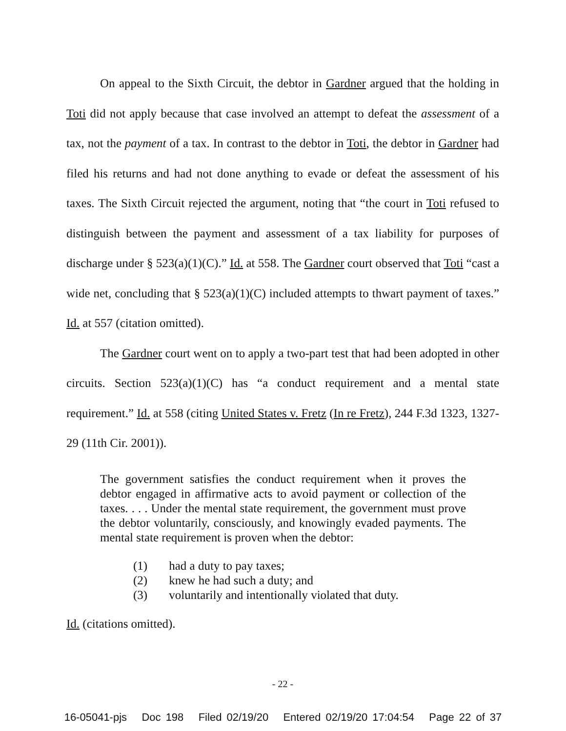On appeal to the Sixth Circuit, the debtor in Gardner argued that the holding in Toti did not apply because that case involved an attempt to defeat the assessment of a tax, not the payment of a tax. In contrast to the debtor in Toti, the debtor in Gardner had filed his returns and had not done anything to evade or defeat the assessment of his taxes. The Sixth Circuit rejected the argument, noting that “the court in Toti refused to distinguish between the payment and assessment of a tax liability for purposes of discharge under § 523(a)(1)(C).” Id. at 558. The Gardner court observed that Toti “cast a wide net, concluding that § 523(a)(1)(C) included attempts to thwart payment of taxes.” Id. at 557 (citation omitted).
The Gardner court went on to apply a two-part test that had been adopted in other circuits. Section 523(a)(1)(C) has “a conduct requirement and a mental state requirement.” Id. at 558 (citing United States v. Fretz (In re Fretz), 244 F.3d 1323, 1327-29 (11th Cir. 2001)).
The government satisfies the conduct requirement when it proves the debtor engaged in affirmative acts to avoid payment or collection of the taxes. . . . Under the mental state requirement, the government must prove the debtor voluntarily, consciously, and knowingly evaded payments. The mental state requirement is proven when the debtor:
(1) had a duty to pay taxes;
(2) knew he had such a duty; and
(3) voluntarily and intentionally violated that duty.
Id. (citations omitted).
- 22 -
16-05041-pjs Doc 198 Filed 02/19/20 Entered 02/19/20 17:04:54 Page 22 of 37